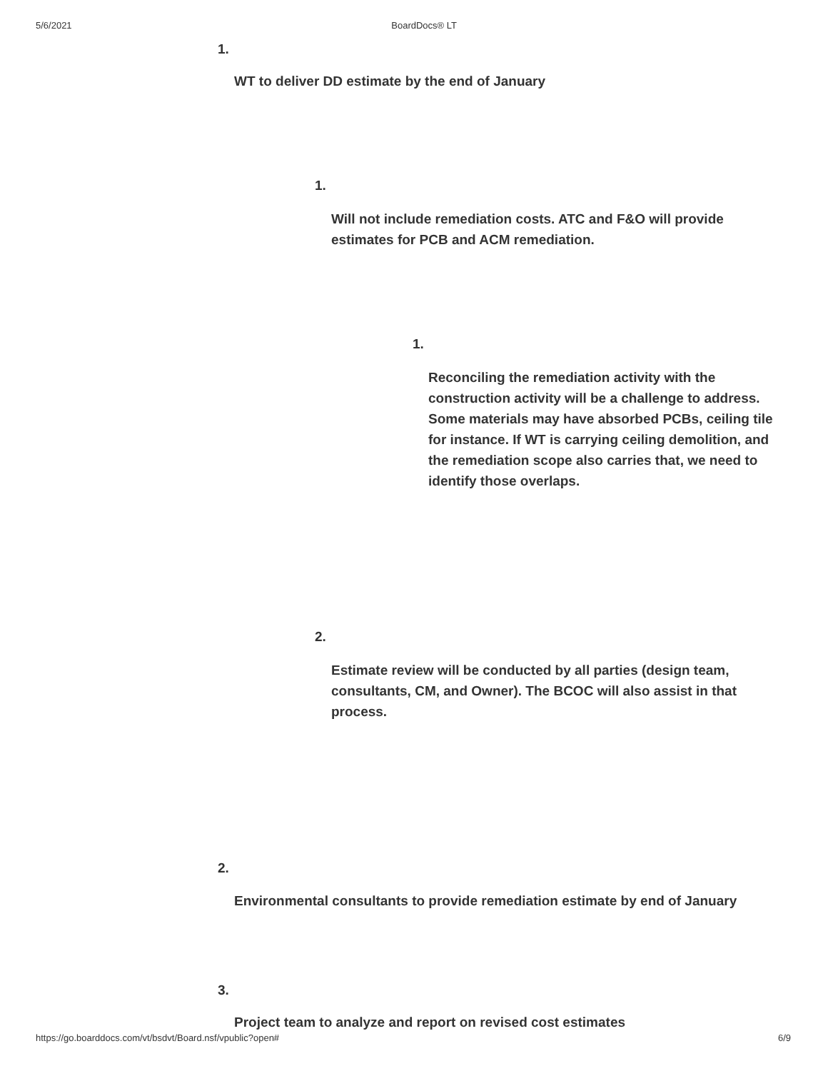5/6/2021 BoardDocs® LT
1.
WT to deliver DD estimate by the end of January
1.
Will not include remediation costs. ATC and F&O will provide estimates for PCB and ACM remediation.
1.
Reconciling the remediation activity with the construction activity will be a challenge to address. Some materials may have absorbed PCBs, ceiling tile for instance. If WT is carrying ceiling demolition, and the remediation scope also carries that, we need to identify those overlaps.
2.
Estimate review will be conducted by all parties (design team, consultants, CM, and Owner). The BCOC will also assist in that process.
2.
Environmental consultants to provide remediation estimate by end of January
3.
Project team to analyze and report on revised cost estimates
https://go.boarddocs.com/vt/bsdvt/Board.nsf/vpublic?open# 6/9